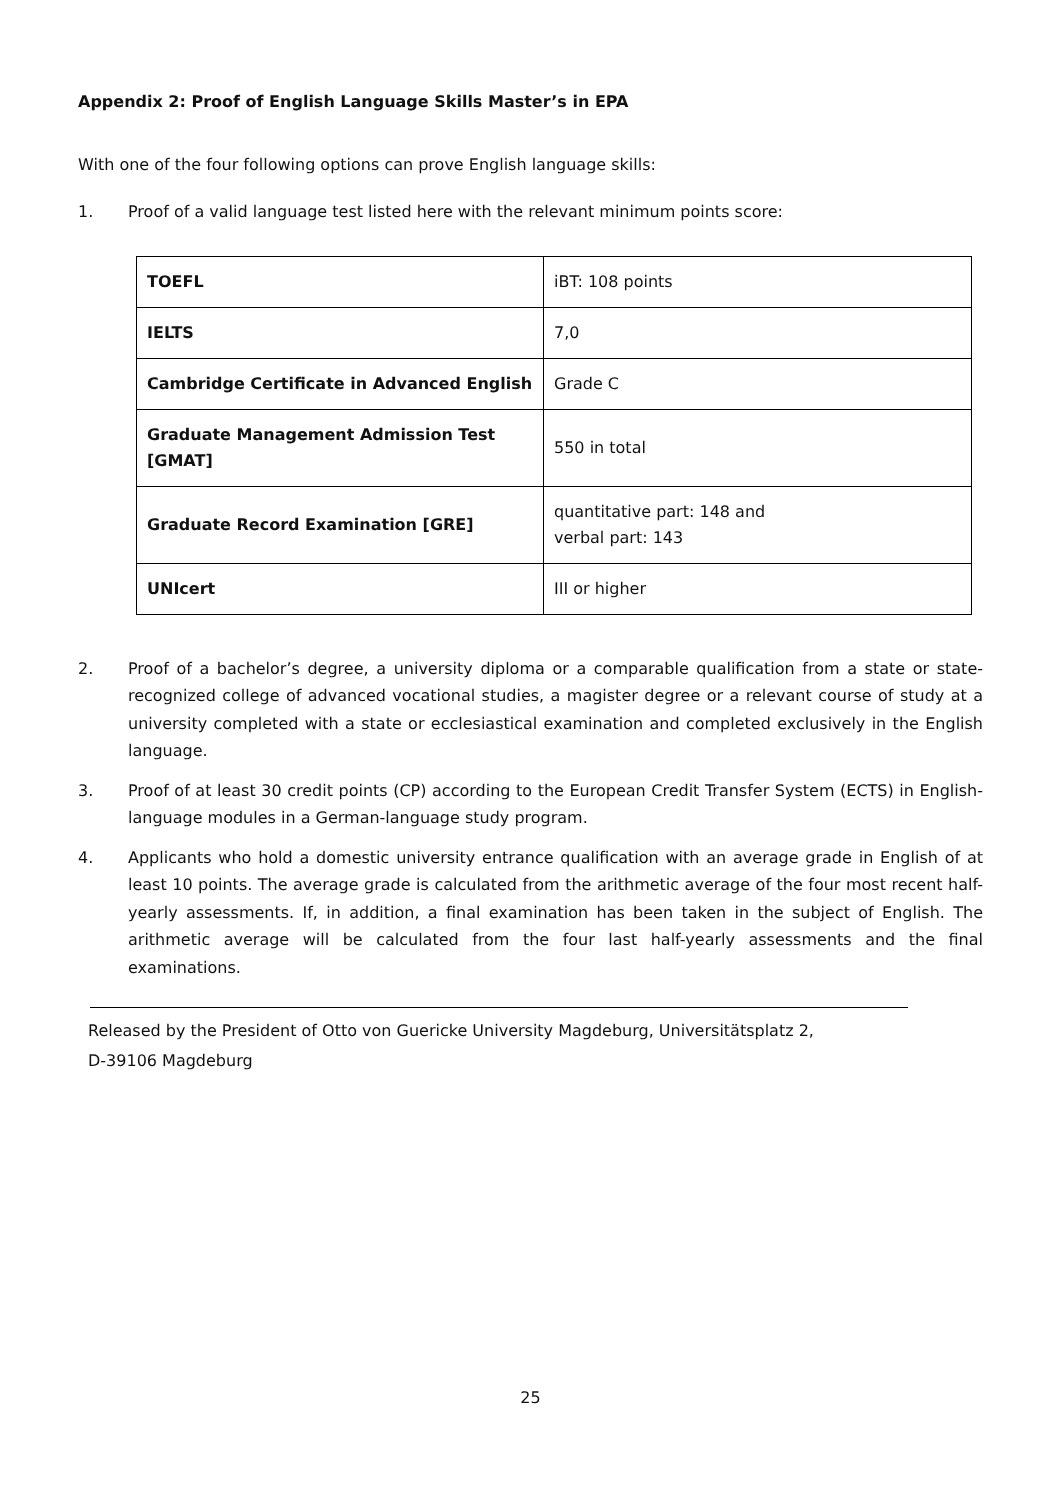Appendix 2: Proof of English Language Skills Master’s in EPA
With one of the four following options can prove English language skills:
1. Proof of a valid language test listed here with the relevant minimum points score:
| TOEFL | iBT: 108 points |
| IELTS | 7,0 |
| Cambridge Certificate in Advanced English | Grade C |
| Graduate Management Admission Test [GMAT] | 550 in total |
| Graduate Record Examination [GRE] | quantitative part: 148 and verbal part: 143 |
| UNIcert | III or higher |
2. Proof of a bachelor’s degree, a university diploma or a comparable qualification from a state or state-recognized college of advanced vocational studies, a magister degree or a relevant course of study at a university completed with a state or ecclesiastical examination and completed exclusively in the English language.
3. Proof of at least 30 credit points (CP) according to the European Credit Transfer System (ECTS) in English-language modules in a German-language study program.
4. Applicants who hold a domestic university entrance qualification with an average grade in English of at least 10 points. The average grade is calculated from the arithmetic average of the four most recent half-yearly assessments. If, in addition, a final examination has been taken in the subject of English. The arithmetic average will be calculated from the four last half-yearly assessments and the final examinations.
Released by the President of Otto von Guericke University Magdeburg, Universitätsplatz 2,
D-39106 Magdeburg
25